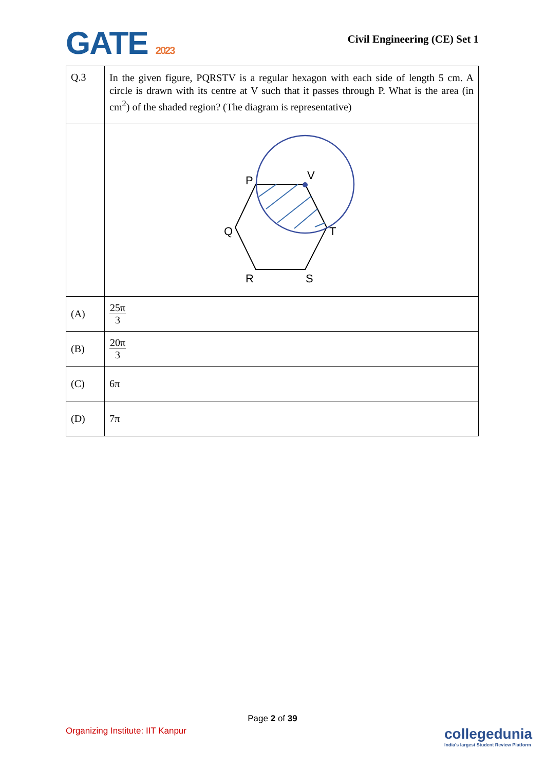GATE 2023
Civil Engineering (CE) Set 1
| Q.3 | In the given figure, PQRSTV is a regular hexagon with each side of length 5 cm. A circle is drawn with its centre at V such that it passes through P. What is the area (in cm<sup>2</sup>) of the shaded region? (The diagram is representative) |
| | P V Q T R S |
| (A) | 25π 3 |
| (B) | 20π 3 |
| (C) | 6π |
| (D) | 7π |
Page 2 of 39
Organizing Institute: IIT Kanpur
collegedunia
India's largest Student Review Platform